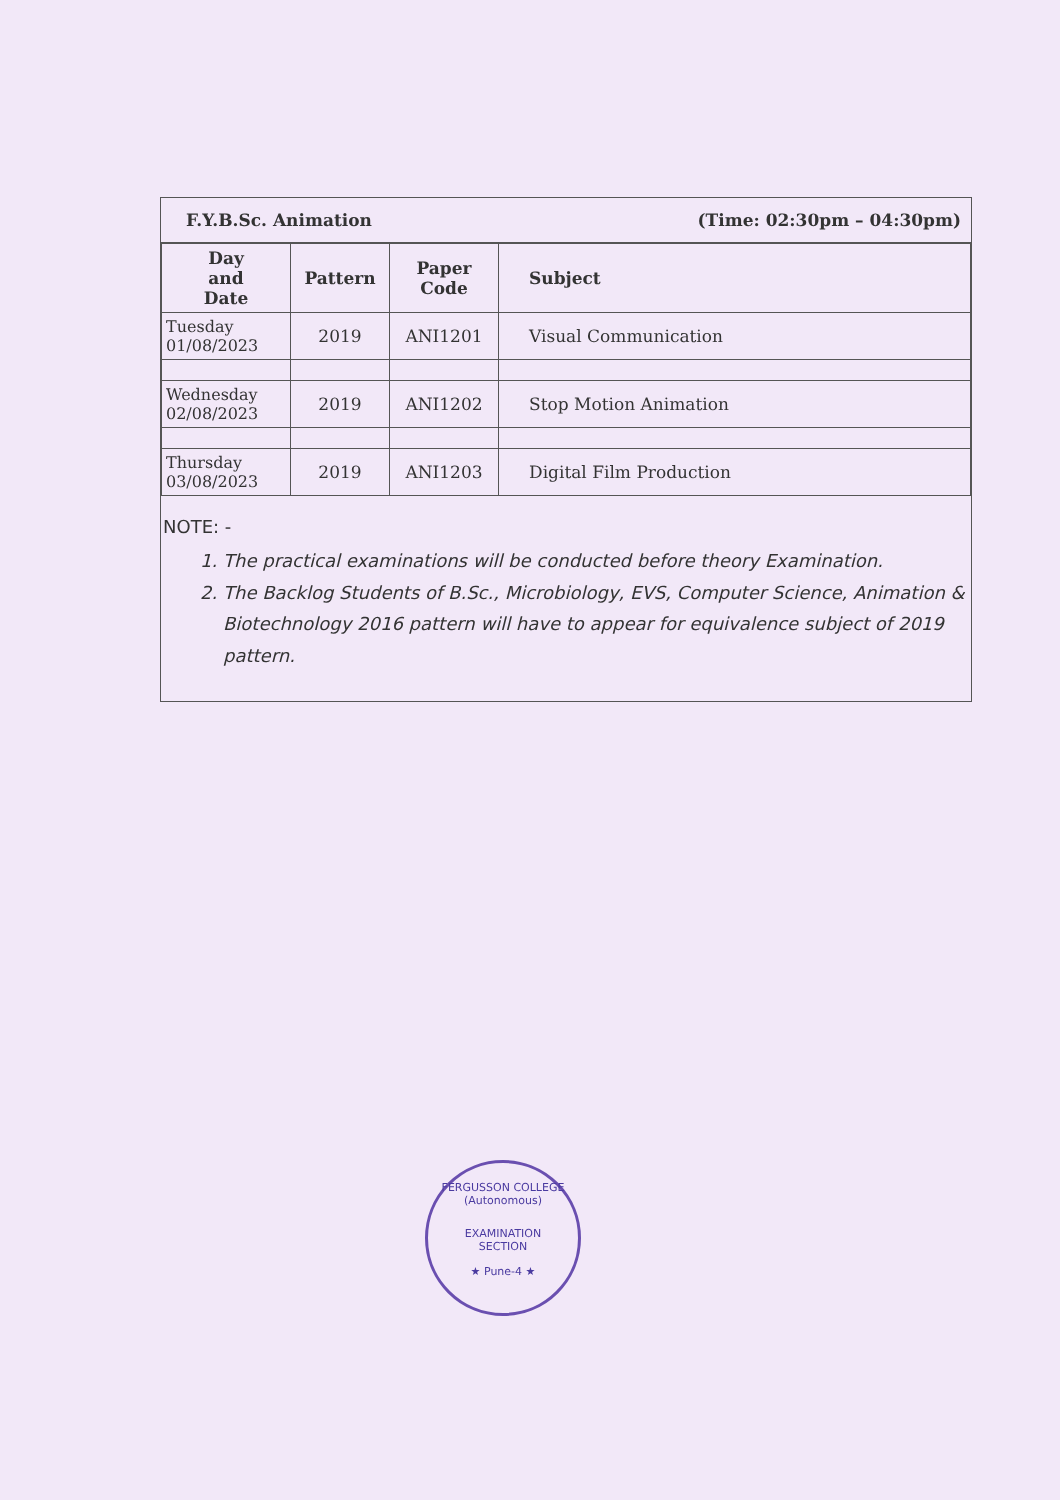F.Y.B.Sc. Animation (Time: 02:30pm – 04:30pm)
| Day and Date | Pattern | Paper Code | Subject |
| --- | --- | --- | --- |
| Tuesday 01/08/2023 | 2019 | ANI1201 | Visual Communication |
| Wednesday 02/08/2023 | 2019 | ANI1202 | Stop Motion Animation |
| Thursday 03/08/2023 | 2019 | ANI1203 | Digital Film Production |
NOTE: -
1. The practical examinations will be conducted before theory Examination.
2. The Backlog Students of B.Sc., Microbiology, EVS, Computer Science, Animation & Biotechnology 2016 pattern will have to appear for equivalence subject of 2019 pattern.
FERGUSSON COLLEGE (Autonomous)
EXAMINATION
SECTION
★ Pune-4 ★